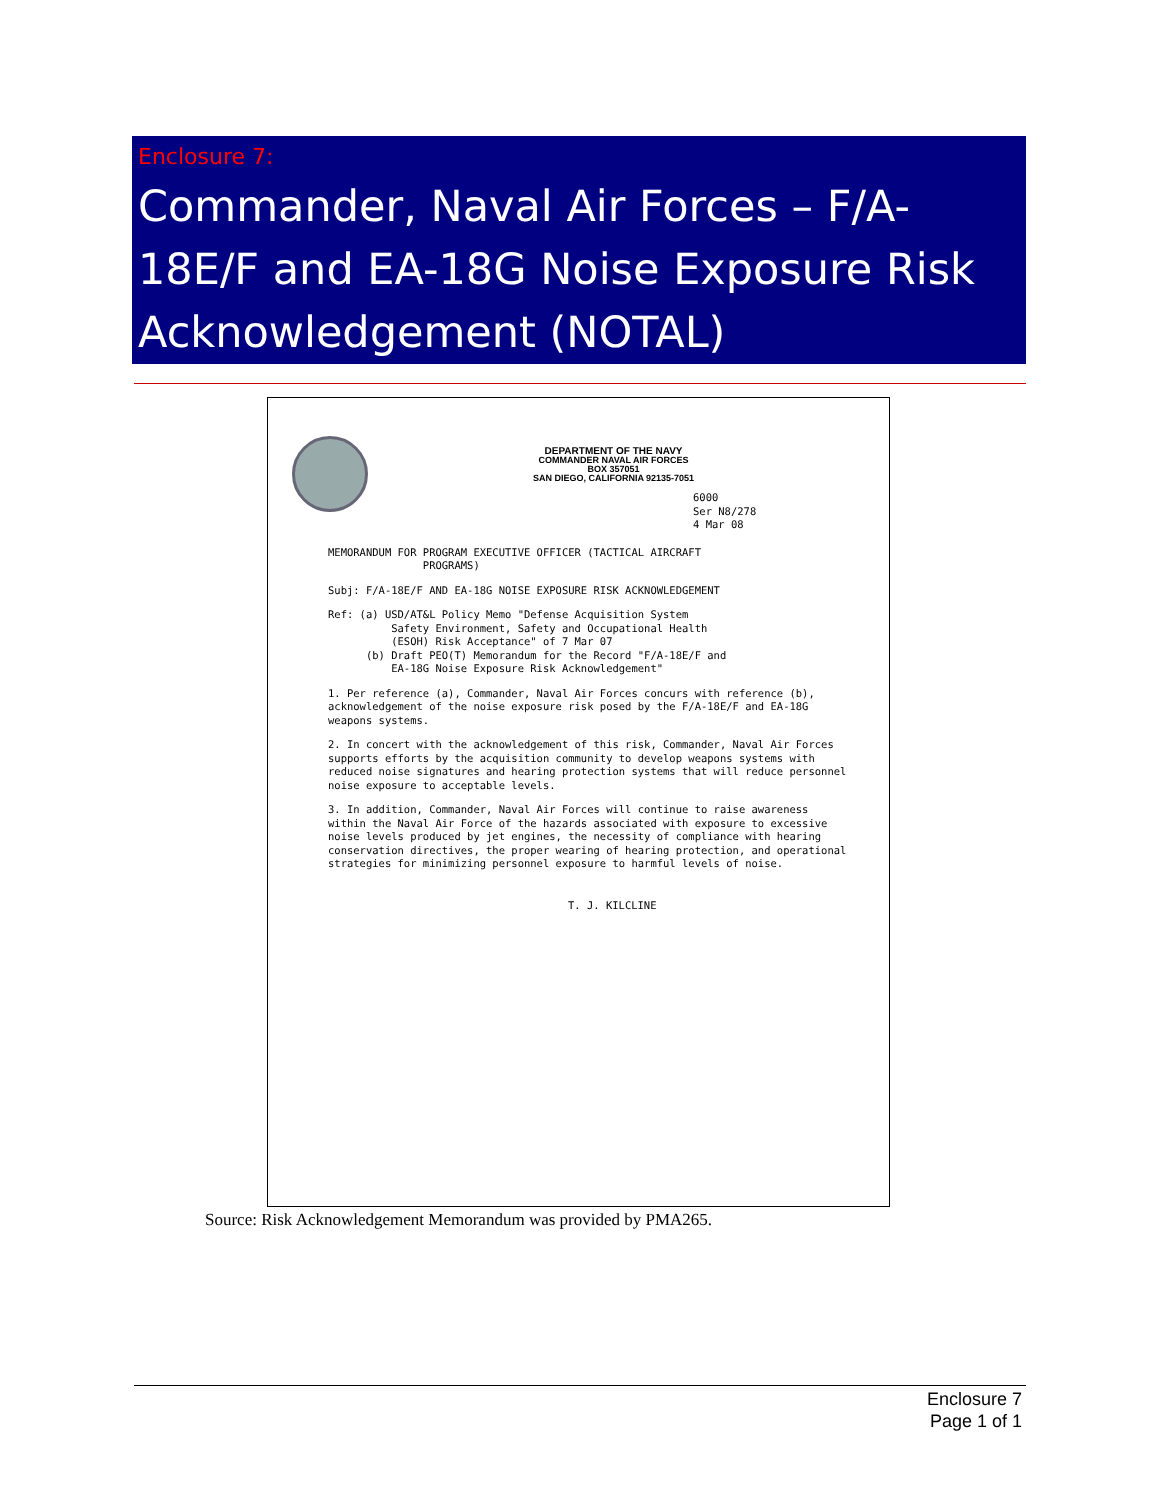Enclosure 7:
Commander, Naval Air Forces – F/A-18E/F and EA-18G Noise Exposure Risk Acknowledgement (NOTAL)
DEPARTMENT OF THE NAVY
COMMANDER NAVAL AIR FORCES
BOX 357051
SAN DIEGO, CALIFORNIA 92135-7051
6000
Ser N8/278
4 Mar 08
MEMORANDUM FOR PROGRAM EXECUTIVE OFFICER (TACTICAL AIRCRAFT
PROGRAMS)
Subj: F/A-18E/F AND EA-18G NOISE EXPOSURE RISK ACKNOWLEDGEMENT
Ref: (a) USD/AT&L Policy Memo "Defense Acquisition System
Safety Environment, Safety and Occupational Health
(ESOH) Risk Acceptance" of 7 Mar 07
(b) Draft PEO(T) Memorandum for the Record "F/A-18E/F and
EA-18G Noise Exposure Risk Acknowledgement"
1. Per reference (a), Commander, Naval Air Forces concurs with reference (b), acknowledgement of the noise exposure risk posed by the F/A-18E/F and EA-18G weapons systems.
2. In concert with the acknowledgement of this risk, Commander, Naval Air Forces supports efforts by the acquisition community to develop weapons systems with reduced noise signatures and hearing protection systems that will reduce personnel noise exposure to acceptable levels.
3. In addition, Commander, Naval Air Forces will continue to raise awareness within the Naval Air Force of the hazards associated with exposure to excessive noise levels produced by jet engines, the necessity of compliance with hearing conservation directives, the proper wearing of hearing protection, and operational strategies for minimizing personnel exposure to harmful levels of noise.
T. J. KILCLINE
Source: Risk Acknowledgement Memorandum was provided by PMA265.
Enclosure 7
Page 1 of 1